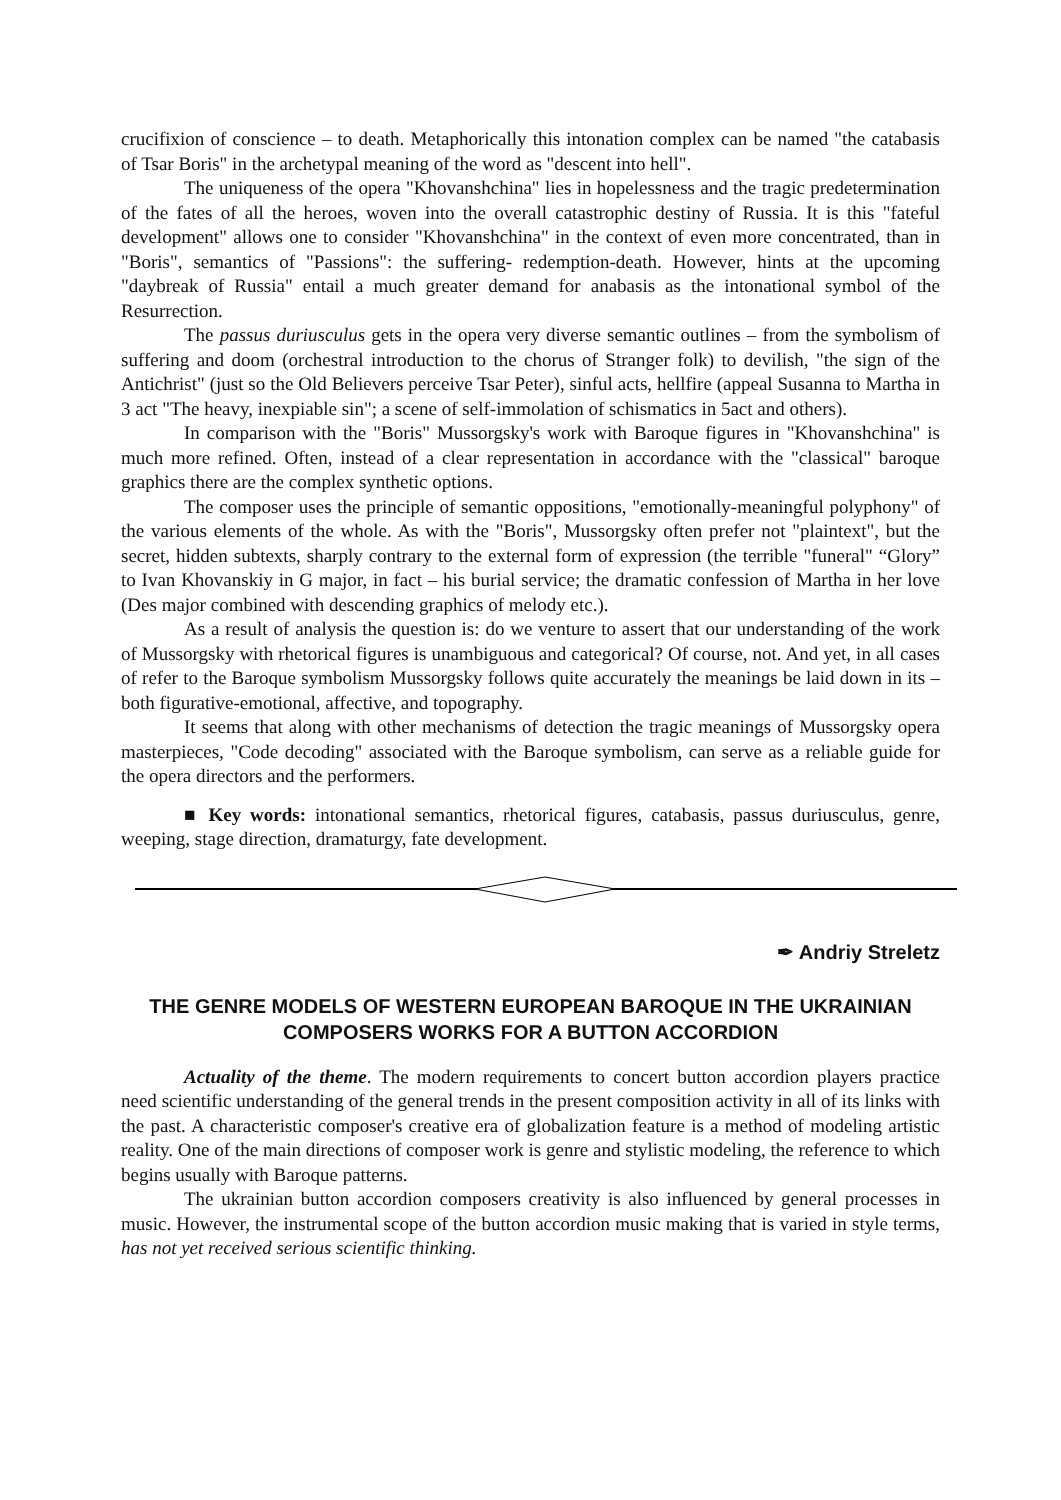crucifixion of conscience – to death. Metaphorically this intonation complex can be named "the catabasis of Tsar Boris" in the archetypal meaning of the word as "descent into hell".
The uniqueness of the opera "Khovanshchina" lies in hopelessness and the tragic predetermination of the fates of all the heroes, woven into the overall catastrophic destiny of Russia. It is this "fateful development" allows one to consider "Khovanshchina" in the context of even more concentrated, than in "Boris", semantics of "Passions": the suffering- redemption-death. However, hints at the upcoming "daybreak of Russia" entail a much greater demand for anabasis as the intonational symbol of the Resurrection.
The passus duriusculus gets in the opera very diverse semantic outlines – from the symbolism of suffering and doom (orchestral introduction to the chorus of Stranger folk) to devilish, "the sign of the Antichrist" (just so the Old Believers perceive Tsar Peter), sinful acts, hellfire (appeal Susanna to Martha in 3 act "The heavy, inexpiable sin"; a scene of self-immolation of schismatics in 5act and others).
In comparison with the "Boris" Mussorgsky's work with Baroque figures in "Khovanshchina" is much more refined. Often, instead of a clear representation in accordance with the "classical" baroque graphics there are the complex synthetic options.
The composer uses the principle of semantic oppositions, "emotionally-meaningful polyphony" of the various elements of the whole. As with the "Boris", Mussorgsky often prefer not "plaintext", but the secret, hidden subtexts, sharply contrary to the external form of expression (the terrible "funeral" “Glory” to Ivan Khovanskiy in G major, in fact – his burial service; the dramatic confession of Martha in her love (Des major combined with descending graphics of melody etc.).
As a result of analysis the question is: do we venture to assert that our understanding of the work of Mussorgsky with rhetorical figures is unambiguous and categorical? Of course, not. And yet, in all cases of refer to the Baroque symbolism Mussorgsky follows quite accurately the meanings be laid down in its – both figurative-emotional, affective, and topography.
It seems that along with other mechanisms of detection the tragic meanings of Mussorgsky opera masterpieces, "Code decoding" associated with the Baroque symbolism, can serve as a reliable guide for the opera directors and the performers.
■ Key words: intonational semantics, rhetorical figures, catabasis, passus duriusculus, genre, weeping, stage direction, dramaturgy, fate development.
✒ Andriy Streletz
THE GENRE MODELS OF WESTERN EUROPEAN BAROQUE IN THE UKRAINIAN COMPOSERS WORKS FOR A BUTTON ACCORDION
Actuality of the theme. The modern requirements to concert button accordion players practice need scientific understanding of the general trends in the present composition activity in all of its links with the past. A characteristic composer's creative era of globalization feature is a method of modeling artistic reality. One of the main directions of composer work is genre and stylistic modeling, the reference to which begins usually with Baroque patterns.
The ukrainian button accordion composers creativity is also influenced by general processes in music. However, the instrumental scope of the button accordion music making that is varied in style terms, has not yet received serious scientific thinking.